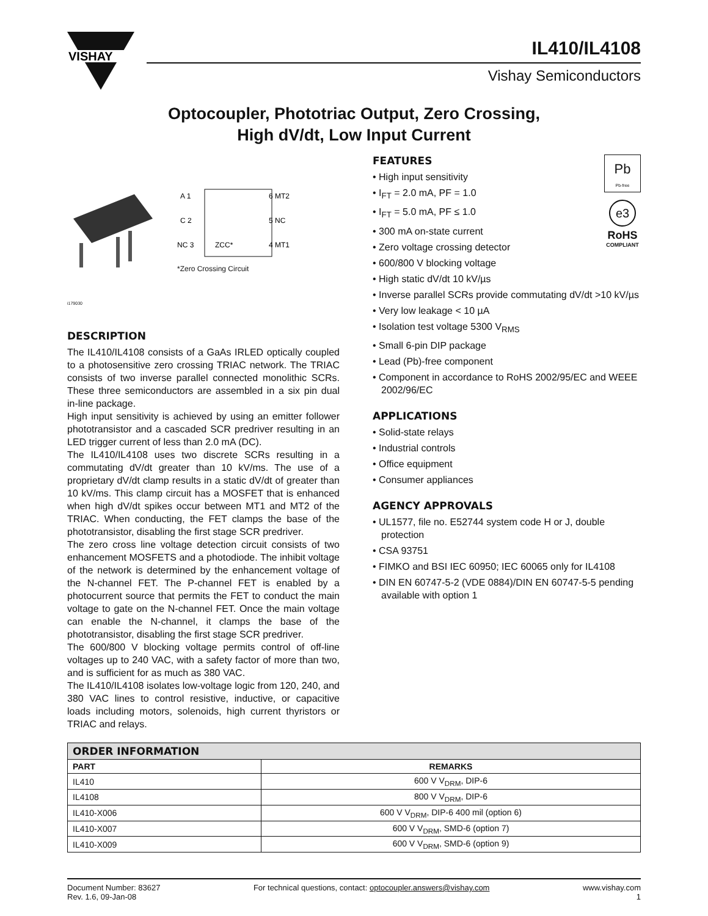VISHAY
IL410/IL4108
Vishay Semiconductors
Optocoupler, Phototriac Output, Zero Crossing,
High dV/dt, Low Input Current
A 1
C 2
NC 3
6 MT2
5 NC
4 MT1
ZCC*
*Zero Crossing Circuit
i179030
DESCRIPTION
The IL410/IL4108 consists of a GaAs IRLED optically coupled to a photosensitive zero crossing TRIAC network. The TRIAC consists of two inverse parallel connected monolithic SCRs. These three semiconductors are assembled in a six pin dual in-line package.
High input sensitivity is achieved by using an emitter follower phototransistor and a cascaded SCR predriver resulting in an LED trigger current of less than 2.0 mA (DC).
The IL410/IL4108 uses two discrete SCRs resulting in a commutating dV/dt greater than 10 kV/ms. The use of a proprietary dV/dt clamp results in a static dV/dt of greater than 10 kV/ms. This clamp circuit has a MOSFET that is enhanced when high dV/dt spikes occur between MT1 and MT2 of the TRIAC. When conducting, the FET clamps the base of the phototransistor, disabling the first stage SCR predriver.
The zero cross line voltage detection circuit consists of two enhancement MOSFETS and a photodiode. The inhibit voltage of the network is determined by the enhancement voltage of the N-channel FET. The P-channel FET is enabled by a photocurrent source that permits the FET to conduct the main voltage to gate on the N-channel FET. Once the main voltage can enable the N-channel, it clamps the base of the phototransistor, disabling the first stage SCR predriver.
The 600/800 V blocking voltage permits control of off-line voltages up to 240 VAC, with a safety factor of more than two, and is sufficient for as much as 380 VAC.
The IL410/IL4108 isolates low-voltage logic from 120, 240, and 380 VAC lines to control resistive, inductive, or capacitive loads including motors, solenoids, high current thyristors or TRIAC and relays.
Pb
Pb-free
e3
RoHS
COMPLIANT
FEATURES
• High input sensitivity
• I<sub>FT</sub> = 2.0 mA, PF = 1.0
• I<sub>FT</sub> = 5.0 mA, PF ≤ 1.0
• 300 mA on-state current
• Zero voltage crossing detector
• 600/800 V blocking voltage
• High static dV/dt 10 kV/µs
• Inverse parallel SCRs provide commutating dV/dt >10 kV/µs
• Very low leakage < 10 µA
• Isolation test voltage 5300 V<sub>RMS</sub>
• Small 6-pin DIP package
• Lead (Pb)-free component
• Component in accordance to RoHS 2002/95/EC and WEEE 2002/96/EC
APPLICATIONS
• Solid-state relays
• Industrial controls
• Office equipment
• Consumer appliances
AGENCY APPROVALS
• UL1577, file no. E52744 system code H or J, double protection
• CSA 93751
• FIMKO and BSI IEC 60950; IEC 60065 only for IL4108
• DIN EN 60747-5-2 (VDE 0884)/DIN EN 60747-5-5 pending available with option 1
| ORDER INFORMATION | |
| --- | --- |
| PART | REMARKS |
| IL410 | 600 V V<sub>DRM</sub>, DIP-6 |
| IL4108 | 800 V V<sub>DRM</sub>, DIP-6 |
| IL410-X006 | 600 V V<sub>DRM</sub>, DIP-6 400 mil (option 6) |
| IL410-X007 | 600 V V<sub>DRM</sub>, SMD-6 (option 7) |
| IL410-X009 | 600 V V<sub>DRM</sub>, SMD-6 (option 9) |
Document Number: 83627
Rev. 1.6, 09-Jan-08
For technical questions, contact: optocoupler.answers@vishay.com
www.vishay.com
1